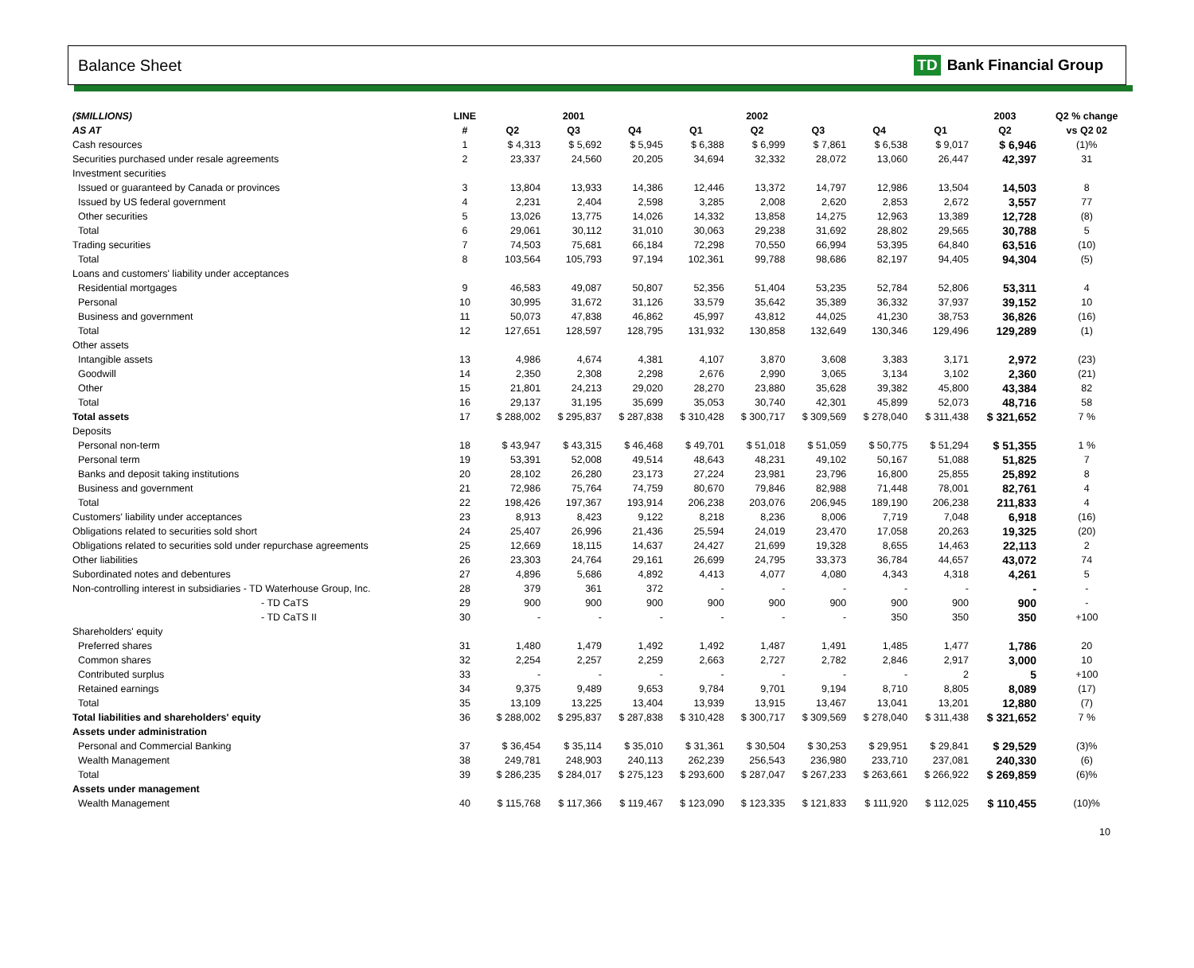Balance Sheet TD Bank Financial Group
| ($MILLIONS) | LINE | | 2001 | | | 2002 | | | | 2003 | | Q2 % change |
| --- | --- | --- | --- | --- | --- | --- | --- | --- | --- | --- | --- | --- |
| AS AT | # | Q2 | Q3 | Q4 | Q1 | Q2 | Q3 | Q4 | Q1 | Q2 | | vs Q2 02 |
| Cash resources | 1 | $ 4,313 | $ 5,692 | $ 5,945 | $ 6,388 | $ 6,999 | $ 7,861 | $ 6,538 | $ 9,017 | $ 6,946 | | (1)% |
| Securities purchased under resale agreements | 2 | 23,337 | 24,560 | 20,205 | 34,694 | 32,332 | 28,072 | 13,060 | 26,447 | 42,397 | | 31 |
| Investment securities | | | | | | | | | | | | |
| Issued or guaranteed by Canada or provinces | 3 | 13,804 | 13,933 | 14,386 | 12,446 | 13,372 | 14,797 | 12,986 | 13,504 | 14,503 | | 8 |
| Issued by US federal government | 4 | 2,231 | 2,404 | 2,598 | 3,285 | 2,008 | 2,620 | 2,853 | 2,672 | 3,557 | | 77 |
| Other securities | 5 | 13,026 | 13,775 | 14,026 | 14,332 | 13,858 | 14,275 | 12,963 | 13,389 | 12,728 | | (8) |
| Total | 6 | 29,061 | 30,112 | 31,010 | 30,063 | 29,238 | 31,692 | 28,802 | 29,565 | 30,788 | | 5 |
| Trading securities | 7 | 74,503 | 75,681 | 66,184 | 72,298 | 70,550 | 66,994 | 53,395 | 64,840 | 63,516 | | (10) |
| Total | 8 | 103,564 | 105,793 | 97,194 | 102,361 | 99,788 | 98,686 | 82,197 | 94,405 | 94,304 | | (5) |
| Loans and customers' liability under acceptances | | | | | | | | | | | | |
| Residential mortgages | 9 | 46,583 | 49,087 | 50,807 | 52,356 | 51,404 | 53,235 | 52,784 | 52,806 | 53,311 | | 4 |
| Personal | 10 | 30,995 | 31,672 | 31,126 | 33,579 | 35,642 | 35,389 | 36,332 | 37,937 | 39,152 | | 10 |
| Business and government | 11 | 50,073 | 47,838 | 46,862 | 45,997 | 43,812 | 44,025 | 41,230 | 38,753 | 36,826 | | (16) |
| Total | 12 | 127,651 | 128,597 | 128,795 | 131,932 | 130,858 | 132,649 | 130,346 | 129,496 | 129,289 | | (1) |
| Other assets | | | | | | | | | | | | |
| Intangible assets | 13 | 4,986 | 4,674 | 4,381 | 4,107 | 3,870 | 3,608 | 3,383 | 3,171 | 2,972 | | (23) |
| Goodwill | 14 | 2,350 | 2,308 | 2,298 | 2,676 | 2,990 | 3,065 | 3,134 | 3,102 | 2,360 | | (21) |
| Other | 15 | 21,801 | 24,213 | 29,020 | 28,270 | 23,880 | 35,628 | 39,382 | 45,800 | 43,384 | | 82 |
| Total | 16 | 29,137 | 31,195 | 35,699 | 35,053 | 30,740 | 42,301 | 45,899 | 52,073 | 48,716 | | 58 |
| Total assets | 17 | $ 288,002 | $ 295,837 | $ 287,838 | $ 310,428 | $ 300,717 | $ 309,569 | $ 278,040 | $ 311,438 | $ 321,652 | | 7 % |
| Deposits | | | | | | | | | | | | |
| Personal non-term | 18 | $ 43,947 | $ 43,315 | $ 46,468 | $ 49,701 | $ 51,018 | $ 51,059 | $ 50,775 | $ 51,294 | $ 51,355 | | 1 % |
| Personal term | 19 | 53,391 | 52,008 | 49,514 | 48,643 | 48,231 | 49,102 | 50,167 | 51,088 | 51,825 | | 7 |
| Banks and deposit taking institutions | 20 | 28,102 | 26,280 | 23,173 | 27,224 | 23,981 | 23,796 | 16,800 | 25,855 | 25,892 | | 8 |
| Business and government | 21 | 72,986 | 75,764 | 74,759 | 80,670 | 79,846 | 82,988 | 71,448 | 78,001 | 82,761 | | 4 |
| Total | 22 | 198,426 | 197,367 | 193,914 | 206,238 | 203,076 | 206,945 | 189,190 | 206,238 | 211,833 | | 4 |
| Customers' liability under acceptances | 23 | 8,913 | 8,423 | 9,122 | 8,218 | 8,236 | 8,006 | 7,719 | 7,048 | 6,918 | | (16) |
| Obligations related to securities sold short | 24 | 25,407 | 26,996 | 21,436 | 25,594 | 24,019 | 23,470 | 17,058 | 20,263 | 19,325 | | (20) |
| Obligations related to securities sold under repurchase agreements | 25 | 12,669 | 18,115 | 14,637 | 24,427 | 21,699 | 19,328 | 8,655 | 14,463 | 22,113 | | 2 |
| Other liabilities | 26 | 23,303 | 24,764 | 29,161 | 26,699 | 24,795 | 33,373 | 36,784 | 44,657 | 43,072 | | 74 |
| Subordinated notes and debentures | 27 | 4,896 | 5,686 | 4,892 | 4,413 | 4,077 | 4,080 | 4,343 | 4,318 | 4,261 | | 5 |
| Non-controlling interest in subsidiaries - TD Waterhouse Group, Inc. | 28 | 379 | 361 | 372 | - | - | - | - | - | - | | - |
| - TD CaTS | 29 | 900 | 900 | 900 | 900 | 900 | 900 | 900 | 900 | 900 | | - |
| - TD CaTS II | 30 | - | - | - | - | - | - | 350 | 350 | 350 | | +100 |
| Shareholders' equity | | | | | | | | | | | | |
| Preferred shares | 31 | 1,480 | 1,479 | 1,492 | 1,492 | 1,487 | 1,491 | 1,485 | 1,477 | 1,786 | | 20 |
| Common shares | 32 | 2,254 | 2,257 | 2,259 | 2,663 | 2,727 | 2,782 | 2,846 | 2,917 | 3,000 | | 10 |
| Contributed surplus | 33 | - | - | - | - | - | - | - | 2 | 5 | | +100 |
| Retained earnings | 34 | 9,375 | 9,489 | 9,653 | 9,784 | 9,701 | 9,194 | 8,710 | 8,805 | 8,089 | | (17) |
| Total | 35 | 13,109 | 13,225 | 13,404 | 13,939 | 13,915 | 13,467 | 13,041 | 13,201 | 12,880 | | (7) |
| Total liabilities and shareholders' equity | 36 | $ 288,002 | $ 295,837 | $ 287,838 | $ 310,428 | $ 300,717 | $ 309,569 | $ 278,040 | $ 311,438 | $ 321,652 | | 7 % |
| Assets under administration | | | | | | | | | | | | |
| Personal and Commercial Banking | 37 | $ 36,454 | $ 35,114 | $ 35,010 | $ 31,361 | $ 30,504 | $ 30,253 | $ 29,951 | $ 29,841 | $ 29,529 | | (3)% |
| Wealth Management | 38 | 249,781 | 248,903 | 240,113 | 262,239 | 256,543 | 236,980 | 233,710 | 237,081 | 240,330 | | (6) |
| Total | 39 | $ 286,235 | $ 284,017 | $ 275,123 | $ 293,600 | $ 287,047 | $ 267,233 | $ 263,661 | $ 266,922 | $ 269,859 | | (6)% |
| Assets under management | | | | | | | | | | | | |
| Wealth Management | 40 | $ 115,768 | $ 117,366 | $ 119,467 | $ 123,090 | $ 123,335 | $ 121,833 | $ 111,920 | $ 112,025 | $ 110,455 | | (10)% |
10